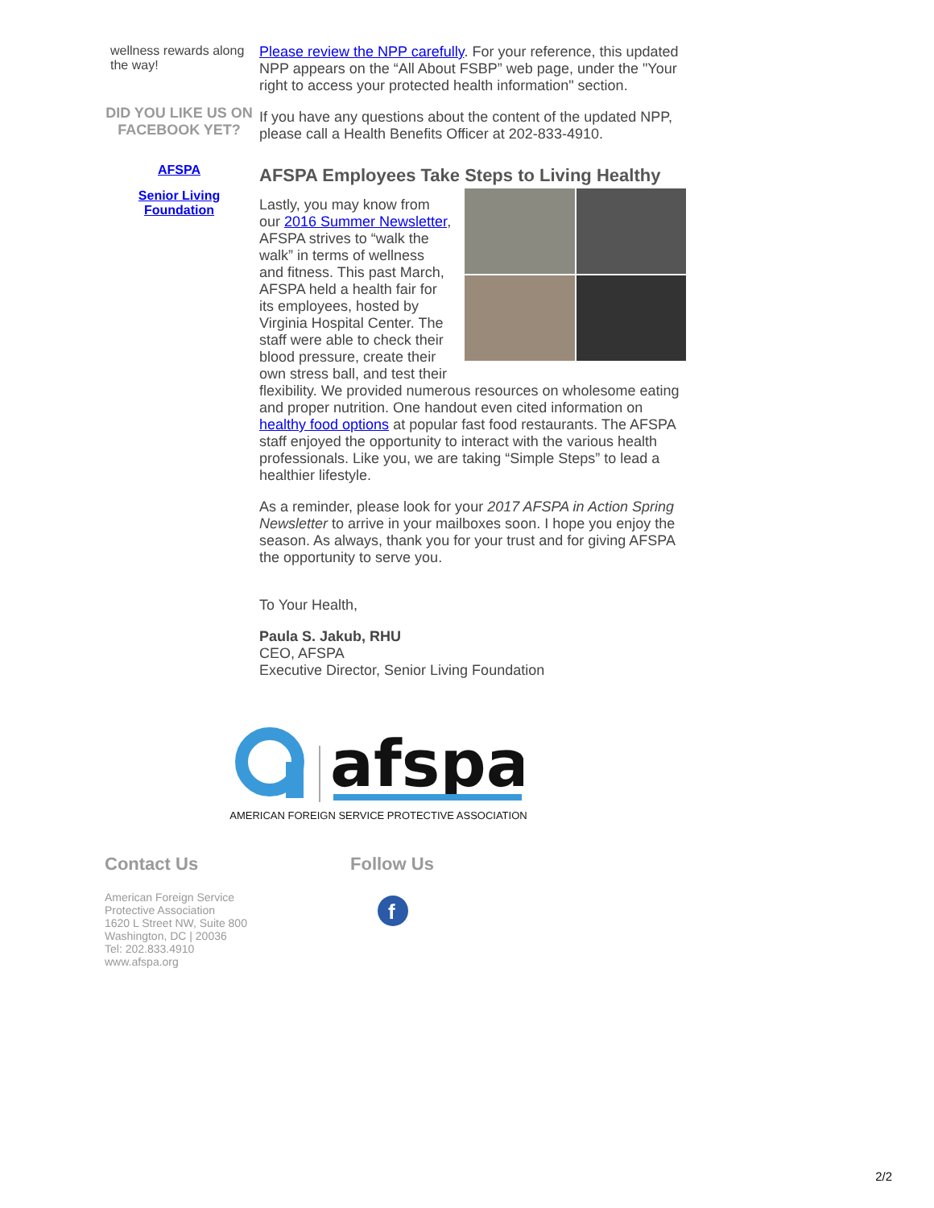wellness rewards along the way!
DID YOU LIKE US ON FACEBOOK YET?
AFSPA
Senior Living Foundation
Please review the NPP carefully. For your reference, this updated NPP appears on the “All About FSBP” web page, under the "Your right to access your protected health information" section.
If you have any questions about the content of the updated NPP, please call a Health Benefits Officer at 202-833-4910.
AFSPA Employees Take Steps to Living Healthy
Lastly, you may know from our 2016 Summer Newsletter, AFSPA strives to “walk the walk” in terms of wellness and fitness. This past March, AFSPA held a health fair for its employees, hosted by Virginia Hospital Center. The staff were able to check their blood pressure, create their own stress ball, and test their flexibility. We provided numerous resources on wholesome eating and proper nutrition. One handout even cited information on healthy food options at popular fast food restaurants. The AFSPA staff enjoyed the opportunity to interact with the various health professionals. Like you, we are taking “Simple Steps” to lead a healthier lifestyle.
As a reminder, please look for your 2017 AFSPA in Action Spring Newsletter to arrive in your mailboxes soon. I hope you enjoy the season. As always, thank you for your trust and for giving AFSPA the opportunity to serve you.
To Your Health,
Paula S. Jakub, RHU
CEO, AFSPA
Executive Director, Senior Living Foundation
afspa
AMERICAN FOREIGN SERVICE PROTECTIVE ASSOCIATION
Contact Us
American Foreign Service
Protective Association
1620 L Street NW, Suite 800
Washington, DC | 20036
Tel: 202.833.4910
www.afspa.org
Follow Us
f
2/2